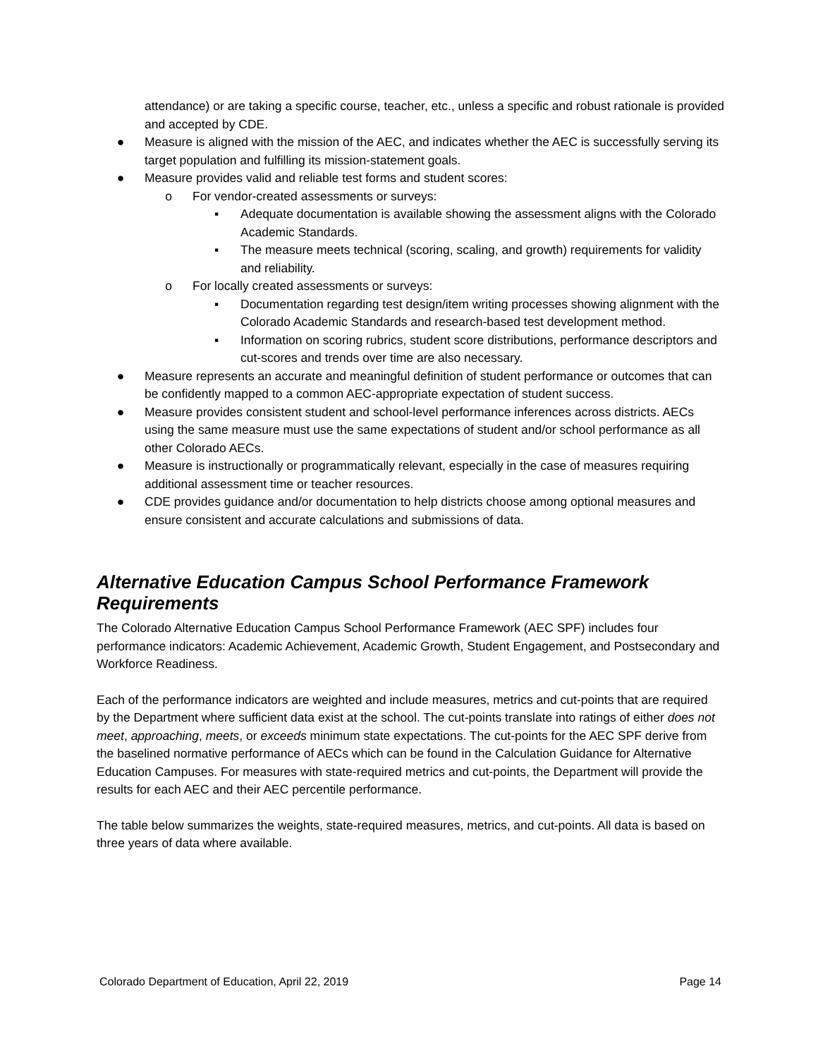attendance) or are taking a specific course, teacher, etc., unless a specific and robust rationale is provided and accepted by CDE.
● Measure is aligned with the mission of the AEC, and indicates whether the AEC is successfully serving its target population and fulfilling its mission-statement goals.
● Measure provides valid and reliable test forms and student scores:
o For vendor-created assessments or surveys:
▪ Adequate documentation is available showing the assessment aligns with the Colorado Academic Standards.
▪ The measure meets technical (scoring, scaling, and growth) requirements for validity and reliability.
o For locally created assessments or surveys:
▪ Documentation regarding test design/item writing processes showing alignment with the Colorado Academic Standards and research-based test development method.
▪ Information on scoring rubrics, student score distributions, performance descriptors and cut-scores and trends over time are also necessary.
● Measure represents an accurate and meaningful definition of student performance or outcomes that can be confidently mapped to a common AEC-appropriate expectation of student success.
● Measure provides consistent student and school-level performance inferences across districts. AECs using the same measure must use the same expectations of student and/or school performance as all other Colorado AECs.
● Measure is instructionally or programmatically relevant, especially in the case of measures requiring additional assessment time or teacher resources.
● CDE provides guidance and/or documentation to help districts choose among optional measures and ensure consistent and accurate calculations and submissions of data.
Alternative Education Campus School Performance Framework Requirements
The Colorado Alternative Education Campus School Performance Framework (AEC SPF) includes four performance indicators: Academic Achievement, Academic Growth, Student Engagement, and Postsecondary and Workforce Readiness.
Each of the performance indicators are weighted and include measures, metrics and cut-points that are required by the Department where sufficient data exist at the school. The cut-points translate into ratings of either does not meet, approaching, meets, or exceeds minimum state expectations. The cut-points for the AEC SPF derive from the baselined normative performance of AECs which can be found in the Calculation Guidance for Alternative Education Campuses. For measures with state-required metrics and cut-points, the Department will provide the results for each AEC and their AEC percentile performance.
The table below summarizes the weights, state-required measures, metrics, and cut-points. All data is based on three years of data where available.
Colorado Department of Education, April 22, 2019 Page 14